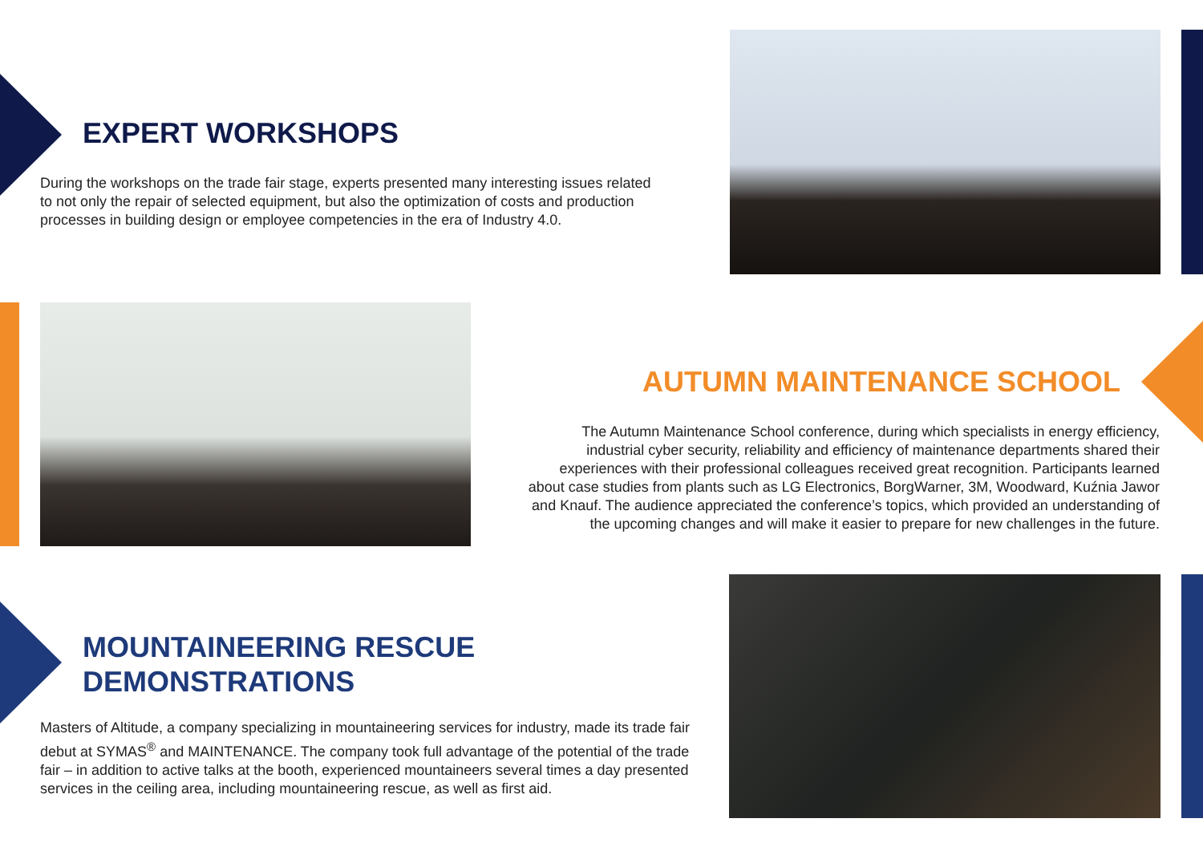EXPERT WORKSHOPS
During the workshops on the trade fair stage, experts presented many interesting issues related to not only the repair of selected equipment, but also the optimization of costs and production processes in building design or employee competencies in the era of Industry 4.0.
AUTUMN MAINTENANCE SCHOOL
The Autumn Maintenance School conference, during which specialists in energy efficiency, industrial cyber security, reliability and efficiency of maintenance departments shared their experiences with their professional colleagues received great recognition. Participants learned about case studies from plants such as LG Electronics, BorgWarner, 3M, Woodward, Kuźnia Jawor and Knauf. The audience appreciated the conference’s topics, which provided an understanding of the upcoming changes and will make it easier to prepare for new challenges in the future.
MOUNTAINEERING RESCUE
DEMONSTRATIONS
Masters of Altitude, a company specializing in mountaineering services for industry, made its trade fair debut at SYMAS<sup>®</sup> and MAINTENANCE. The company took full advantage of the potential of the trade fair – in addition to active talks at the booth, experienced mountaineers several times a day presented services in the ceiling area, including mountaineering rescue, as well as first aid.